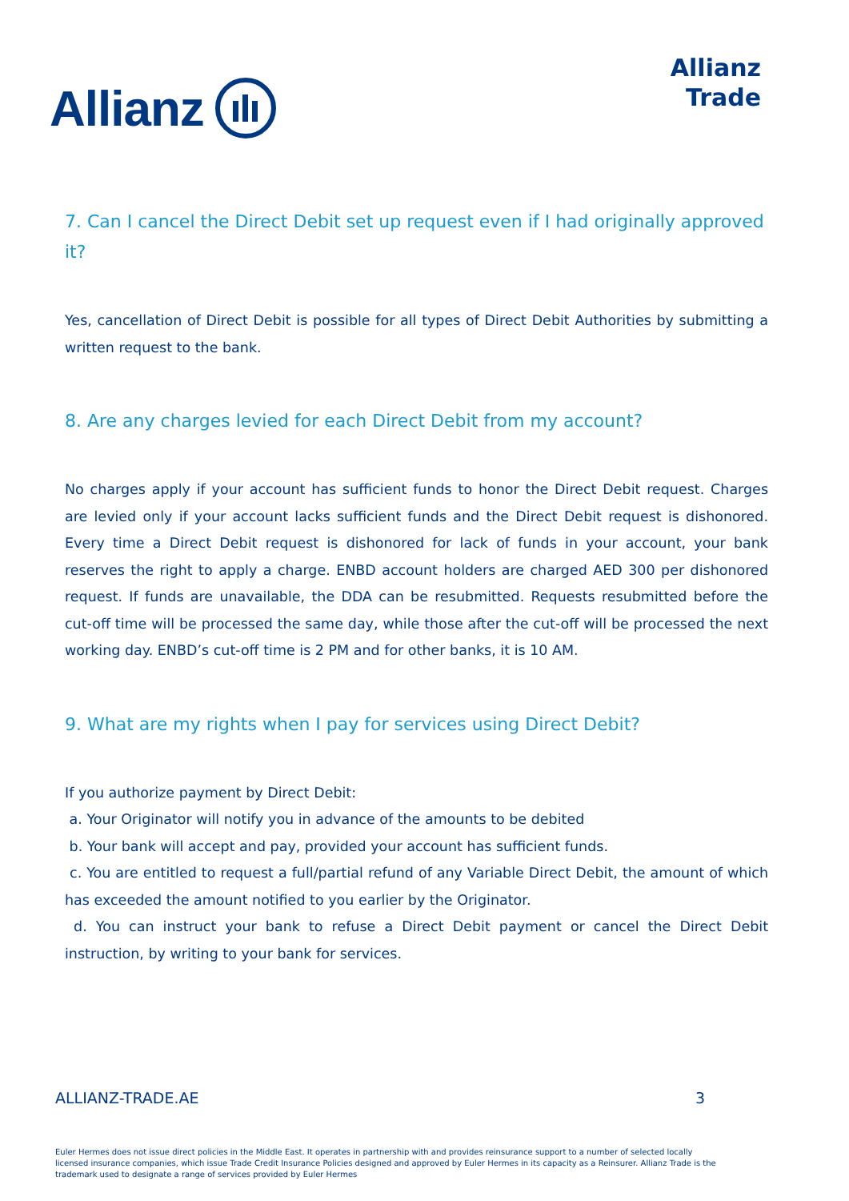Allianz
Allianz
Trade
7. Can I cancel the Direct Debit set up request even if I had originally approved it?
Yes, cancellation of Direct Debit is possible for all types of Direct Debit Authorities by submitting a written request to the bank.
8. Are any charges levied for each Direct Debit from my account?
No charges apply if your account has sufficient funds to honor the Direct Debit request. Charges are levied only if your account lacks sufficient funds and the Direct Debit request is dishonored. Every time a Direct Debit request is dishonored for lack of funds in your account, your bank reserves the right to apply a charge. ENBD account holders are charged AED 300 per dishonored request. If funds are unavailable, the DDA can be resubmitted. Requests resubmitted before the cut-off time will be processed the same day, while those after the cut-off will be processed the next working day. ENBD’s cut-off time is 2 PM and for other banks, it is 10 AM.
9. What are my rights when I pay for services using Direct Debit?
If you authorize payment by Direct Debit:
a. Your Originator will notify you in advance of the amounts to be debited
b. Your bank will accept and pay, provided your account has sufficient funds.
c. You are entitled to request a full/partial refund of any Variable Direct Debit, the amount of which has exceeded the amount notified to you earlier by the Originator.
d. You can instruct your bank to refuse a Direct Debit payment or cancel the Direct Debit instruction, by writing to your bank for services.
ALLIANZ-TRADE.AE 3
Euler Hermes does not issue direct policies in the Middle East. It operates in partnership with and provides reinsurance support to a number of selected locally licensed insurance companies, which issue Trade Credit Insurance Policies designed and approved by Euler Hermes in its capacity as a Reinsurer. Allianz Trade is the trademark used to designate a range of services provided by Euler Hermes